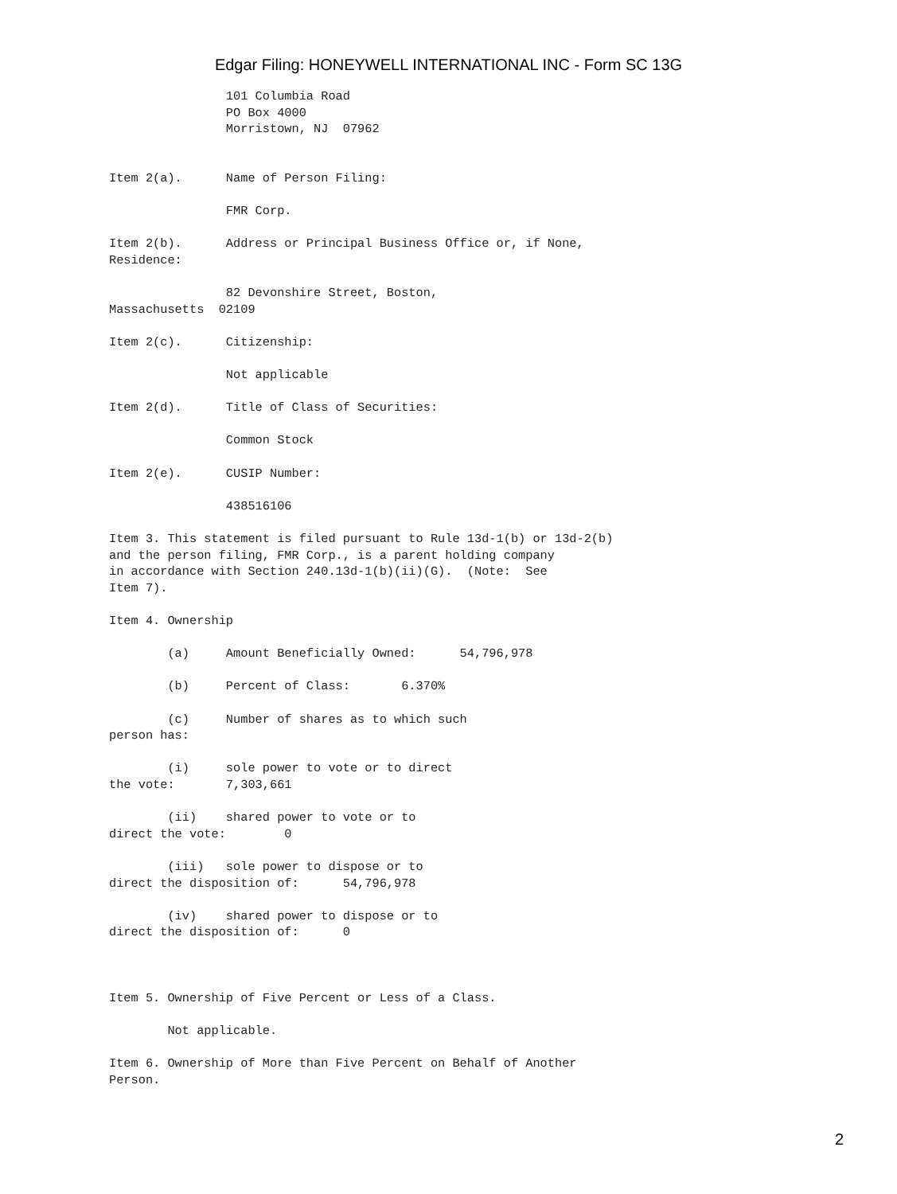Edgar Filing: HONEYWELL INTERNATIONAL INC - Form SC 13G
                101 Columbia Road
                PO Box 4000
                Morristown, NJ  07962


Item 2(a).      Name of Person Filing:

                FMR Corp.

Item 2(b).      Address or Principal Business Office or, if None,
Residence:

                82 Devonshire Street, Boston,
Massachusetts  02109

Item 2(c).      Citizenship:

                Not applicable

Item 2(d).      Title of Class of Securities:

                Common Stock

Item 2(e).      CUSIP Number:

                438516106

Item 3. This statement is filed pursuant to Rule 13d-1(b) or 13d-2(b)
and the person filing, FMR Corp., is a parent holding company
in accordance with Section 240.13d-1(b)(ii)(G).  (Note:  See
Item 7).

Item 4. Ownership

        (a)     Amount Beneficially Owned:      54,796,978

        (b)     Percent of Class:       6.370%

        (c)     Number of shares as to which such
person has:

        (i)     sole power to vote or to direct
the vote:       7,303,661

        (ii)    shared power to vote or to
direct the vote:        0

        (iii)   sole power to dispose or to
direct the disposition of:      54,796,978

        (iv)    shared power to dispose or to
direct the disposition of:      0



Item 5. Ownership of Five Percent or Less of a Class.

        Not applicable.

Item 6. Ownership of More than Five Percent on Behalf of Another
Person.
2